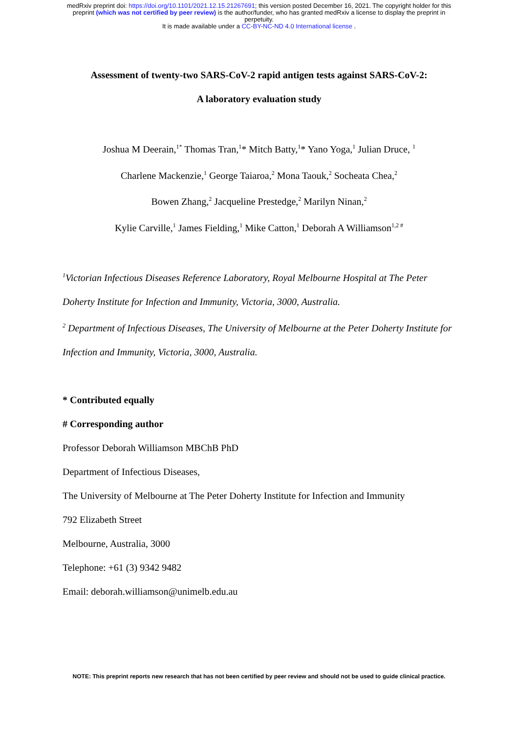medRxiv preprint doi: https://doi.org/10.1101/2021.12.15.21267691; this version posted December 16, 2021. The copyright holder for this
preprint (which was not certified by peer review) is the author/funder, who has granted medRxiv a license to display the preprint in
perpetuity.
It is made available under a CC-BY-NC-ND 4.0 International license .
Assessment of twenty-two SARS-CoV-2 rapid antigen tests against SARS-CoV-2:
A laboratory evaluation study
Joshua M Deerain,<sup>1*</sup> Thomas Tran,<sup>1</sup>* Mitch Batty,<sup>1</sup>* Yano Yoga,<sup>1</sup> Julian Druce, <sup>1</sup>
Charlene Mackenzie,<sup>1</sup> George Taiaroa,<sup>2</sup> Mona Taouk,<sup>2</sup> Socheata Chea,<sup>2</sup>
Bowen Zhang,<sup>2</sup> Jacqueline Prestedge,<sup>2</sup> Marilyn Ninan,<sup>2</sup>
Kylie Carville,<sup>1</sup> James Fielding,<sup>1</sup> Mike Catton,<sup>1</sup> Deborah A Williamson<sup>1,2 #</sup>
<sup>1</sup> Victorian Infectious Diseases Reference Laboratory, Royal Melbourne Hospital at The Peter Doherty Institute for Infection and Immunity, Victoria, 3000, Australia.
<sup>2</sup> Department of Infectious Diseases, The University of Melbourne at the Peter Doherty Institute for Infection and Immunity, Victoria, 3000, Australia.
* Contributed equally
# Corresponding author
Professor Deborah Williamson MBChB PhD
Department of Infectious Diseases,
The University of Melbourne at The Peter Doherty Institute for Infection and Immunity
792 Elizabeth Street
Melbourne, Australia, 3000
Telephone: +61 (3) 9342 9482
Email: deborah.williamson@unimelb.edu.au
NOTE: This preprint reports new research that has not been certified by peer review and should not be used to guide clinical practice.